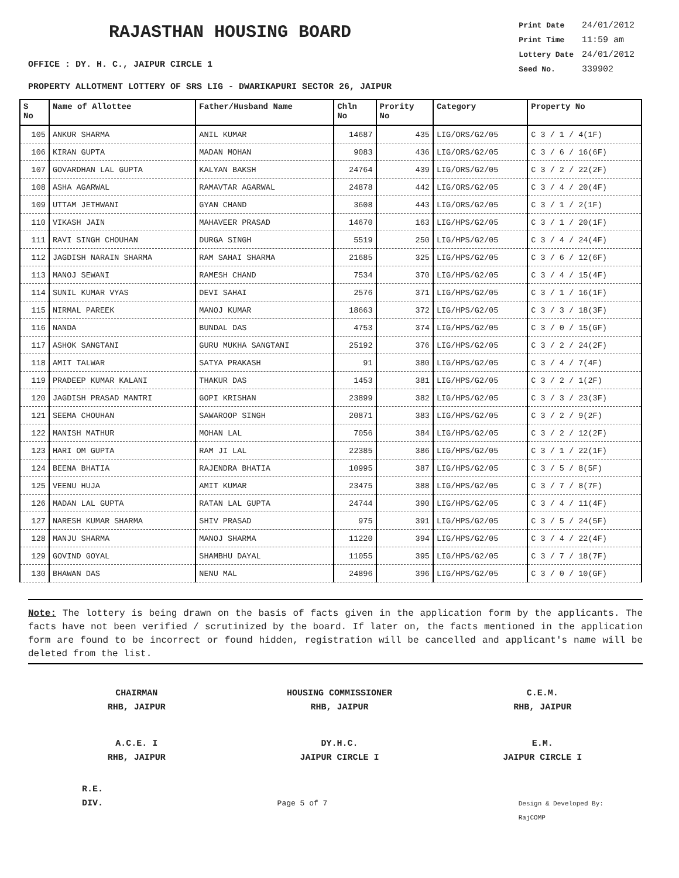RAJASTHAN HOUSING BOARD
OFFICE : DY. H. C., JAIPUR CIRCLE 1
| Print Date | 24/01/2012 |
| Print Time | 11:59 am |
| Lottery Date | 24/01/2012 |
| Seed No. | 339902 |
PROPERTY ALLOTMENT LOTTERY OF SRS LIG - DWARIKAPURI SECTOR 26, JAIPUR
| S No | Name of Allottee | Father/Husband Name | Chln No | Prority No | Category | Property No |
| --- | --- | --- | --- | --- | --- | --- |
| 105 | ANKUR SHARMA | ANIL KUMAR | 14687 | 435 | LIG/ORS/G2/05 | C 3 / 1 / 4(1F) |
| 106 | KIRAN GUPTA | MADAN MOHAN | 9083 | 436 | LIG/ORS/G2/05 | C 3 / 6 / 16(6F) |
| 107 | GOVARDHAN LAL GUPTA | KALYAN BAKSH | 24764 | 439 | LIG/ORS/G2/05 | C 3 / 2 / 22(2F) |
| 108 | ASHA AGARWAL | RAMAVTAR AGARWAL | 24878 | 442 | LIG/ORS/G2/05 | C 3 / 4 / 20(4F) |
| 109 | UTTAM JETHWANI | GYAN CHAND | 3608 | 443 | LIG/ORS/G2/05 | C 3 / 1 / 2(1F) |
| 110 | VIKASH JAIN | MAHAVEER PRASAD | 14670 | 163 | LIG/HPS/G2/05 | C 3 / 1 / 20(1F) |
| 111 | RAVI SINGH CHOUHAN | DURGA SINGH | 5519 | 250 | LIG/HPS/G2/05 | C 3 / 4 / 24(4F) |
| 112 | JAGDISH NARAIN SHARMA | RAM SAHAI SHARMA | 21685 | 325 | LIG/HPS/G2/05 | C 3 / 6 / 12(6F) |
| 113 | MANOJ SEWANI | RAMESH CHAND | 7534 | 370 | LIG/HPS/G2/05 | C 3 / 4 / 15(4F) |
| 114 | SUNIL KUMAR VYAS | DEVI SAHAI | 2576 | 371 | LIG/HPS/G2/05 | C 3 / 1 / 16(1F) |
| 115 | NIRMAL PAREEK | MANOJ KUMAR | 18663 | 372 | LIG/HPS/G2/05 | C 3 / 3 / 18(3F) |
| 116 | NANDA | BUNDAL DAS | 4753 | 374 | LIG/HPS/G2/05 | C 3 / 0 / 15(GF) |
| 117 | ASHOK SANGTANI | GURU MUKHA SANGTANI | 25192 | 376 | LIG/HPS/G2/05 | C 3 / 2 / 24(2F) |
| 118 | AMIT TALWAR | SATYA PRAKASH | 91 | 380 | LIG/HPS/G2/05 | C 3 / 4 / 7(4F) |
| 119 | PRADEEP KUMAR KALANI | THAKUR DAS | 1453 | 381 | LIG/HPS/G2/05 | C 3 / 2 / 1(2F) |
| 120 | JAGDISH PRASAD MANTRI | GOPI KRISHAN | 23899 | 382 | LIG/HPS/G2/05 | C 3 / 3 / 23(3F) |
| 121 | SEEMA CHOUHAN | SAWAROOP SINGH | 20871 | 383 | LIG/HPS/G2/05 | C 3 / 2 / 9(2F) |
| 122 | MANISH MATHUR | MOHAN LAL | 7056 | 384 | LIG/HPS/G2/05 | C 3 / 2 / 12(2F) |
| 123 | HARI OM GUPTA | RAM JI LAL | 22385 | 386 | LIG/HPS/G2/05 | C 3 / 1 / 22(1F) |
| 124 | BEENA BHATIA | RAJENDRA BHATIA | 10995 | 387 | LIG/HPS/G2/05 | C 3 / 5 / 8(5F) |
| 125 | VEENU HUJA | AMIT KUMAR | 23475 | 388 | LIG/HPS/G2/05 | C 3 / 7 / 8(7F) |
| 126 | MADAN LAL GUPTA | RATAN LAL GUPTA | 24744 | 390 | LIG/HPS/G2/05 | C 3 / 4 / 11(4F) |
| 127 | NARESH KUMAR SHARMA | SHIV PRASAD | 975 | 391 | LIG/HPS/G2/05 | C 3 / 5 / 24(5F) |
| 128 | MANJU SHARMA | MANOJ SHARMA | 11220 | 394 | LIG/HPS/G2/05 | C 3 / 4 / 22(4F) |
| 129 | GOVIND GOYAL | SHAMBHU DAYAL | 11055 | 395 | LIG/HPS/G2/05 | C 3 / 7 / 18(7F) |
| 130 | BHAWAN DAS | NENU MAL | 24896 | 396 | LIG/HPS/G2/05 | C 3 / 0 / 10(GF) |
Note: The lottery is being drawn on the basis of facts given in the application form by the applicants. The facts have not been verified / scrutinized by the board. If later on, the facts mentioned in the application form are found to be incorrect or found hidden, registration will be cancelled and applicant's name will be deleted from the list.
CHAIRMAN
RHB, JAIPUR
HOUSING COMMISSIONER
RHB, JAIPUR
C.E.M.
RHB, JAIPUR
A.C.E. I
RHB, JAIPUR
DY.H.C.
JAIPUR CIRCLE I
E.M.
JAIPUR CIRCLE I
R.E.
DIV.
Page 5 of 7
Design & Developed By: RajCOMP